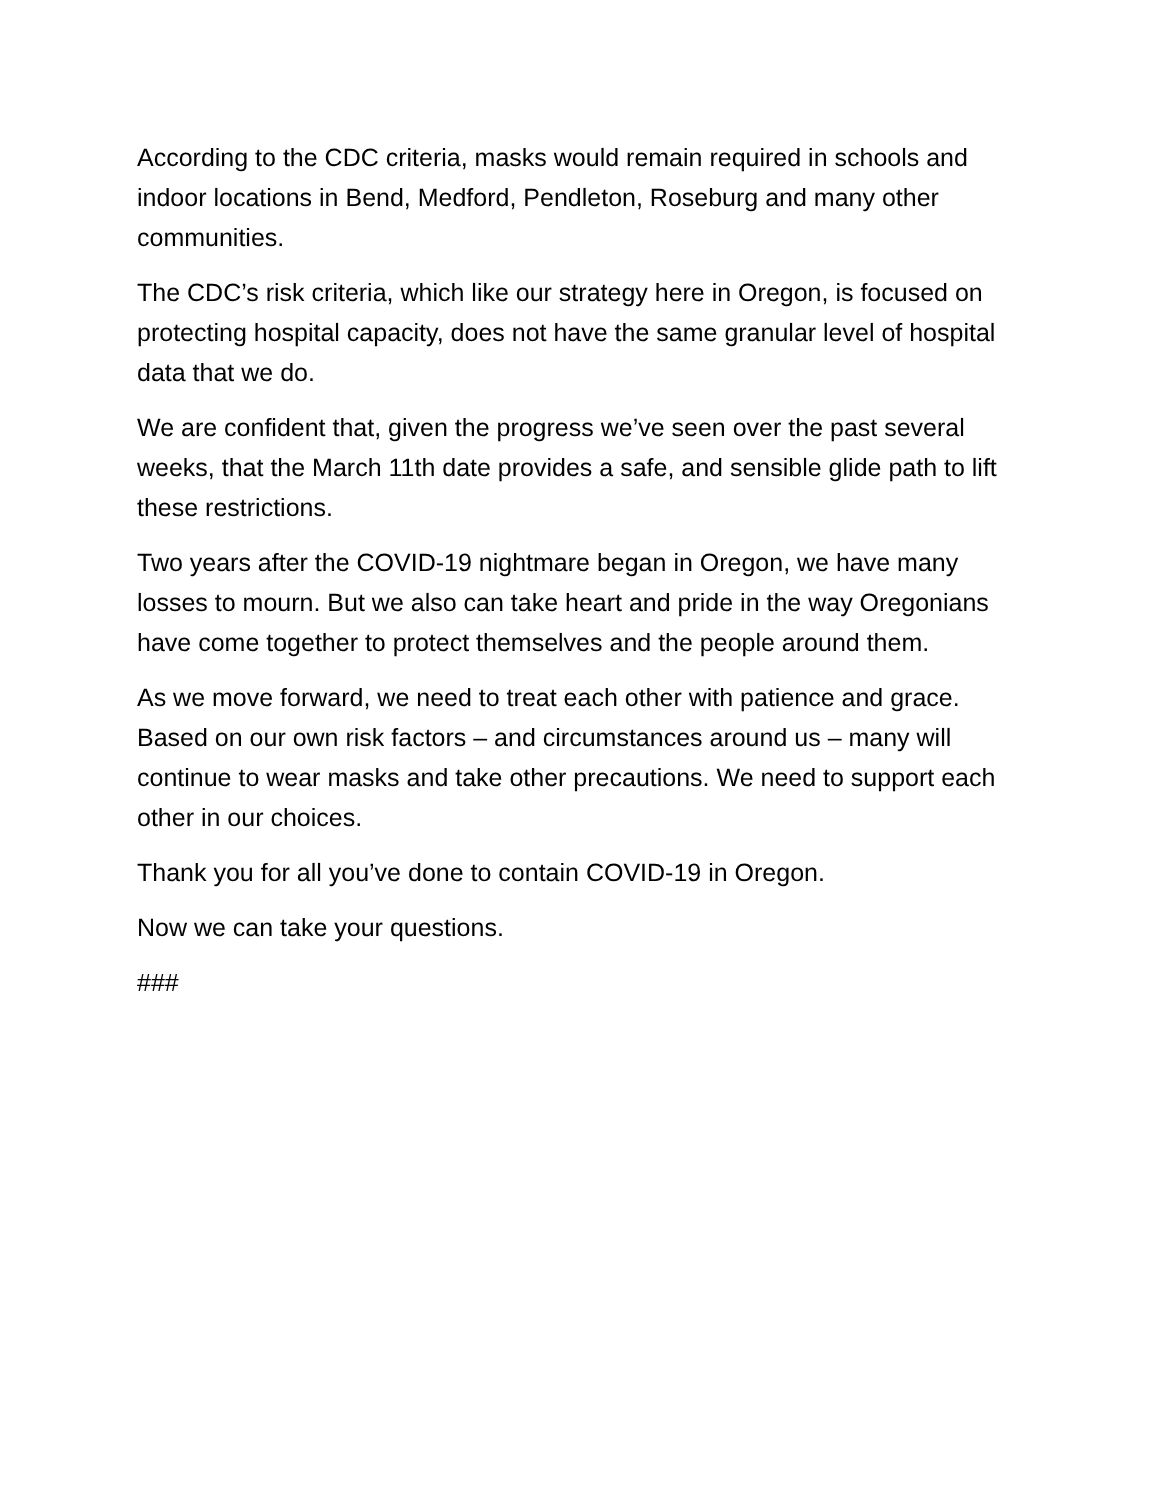According to the CDC criteria, masks would remain required in schools and indoor locations in Bend, Medford, Pendleton, Roseburg and many other communities.
The CDC’s risk criteria, which like our strategy here in Oregon, is focused on protecting hospital capacity, does not have the same granular level of hospital data that we do.
We are confident that, given the progress we’ve seen over the past several weeks, that the March 11th date provides a safe, and sensible glide path to lift these restrictions.
Two years after the COVID-19 nightmare began in Oregon, we have many losses to mourn. But we also can take heart and pride in the way Oregonians have come together to protect themselves and the people around them.
As we move forward, we need to treat each other with patience and grace. Based on our own risk factors – and circumstances around us – many will continue to wear masks and take other precautions. We need to support each other in our choices.
Thank you for all you’ve done to contain COVID-19 in Oregon.
Now we can take your questions.
###